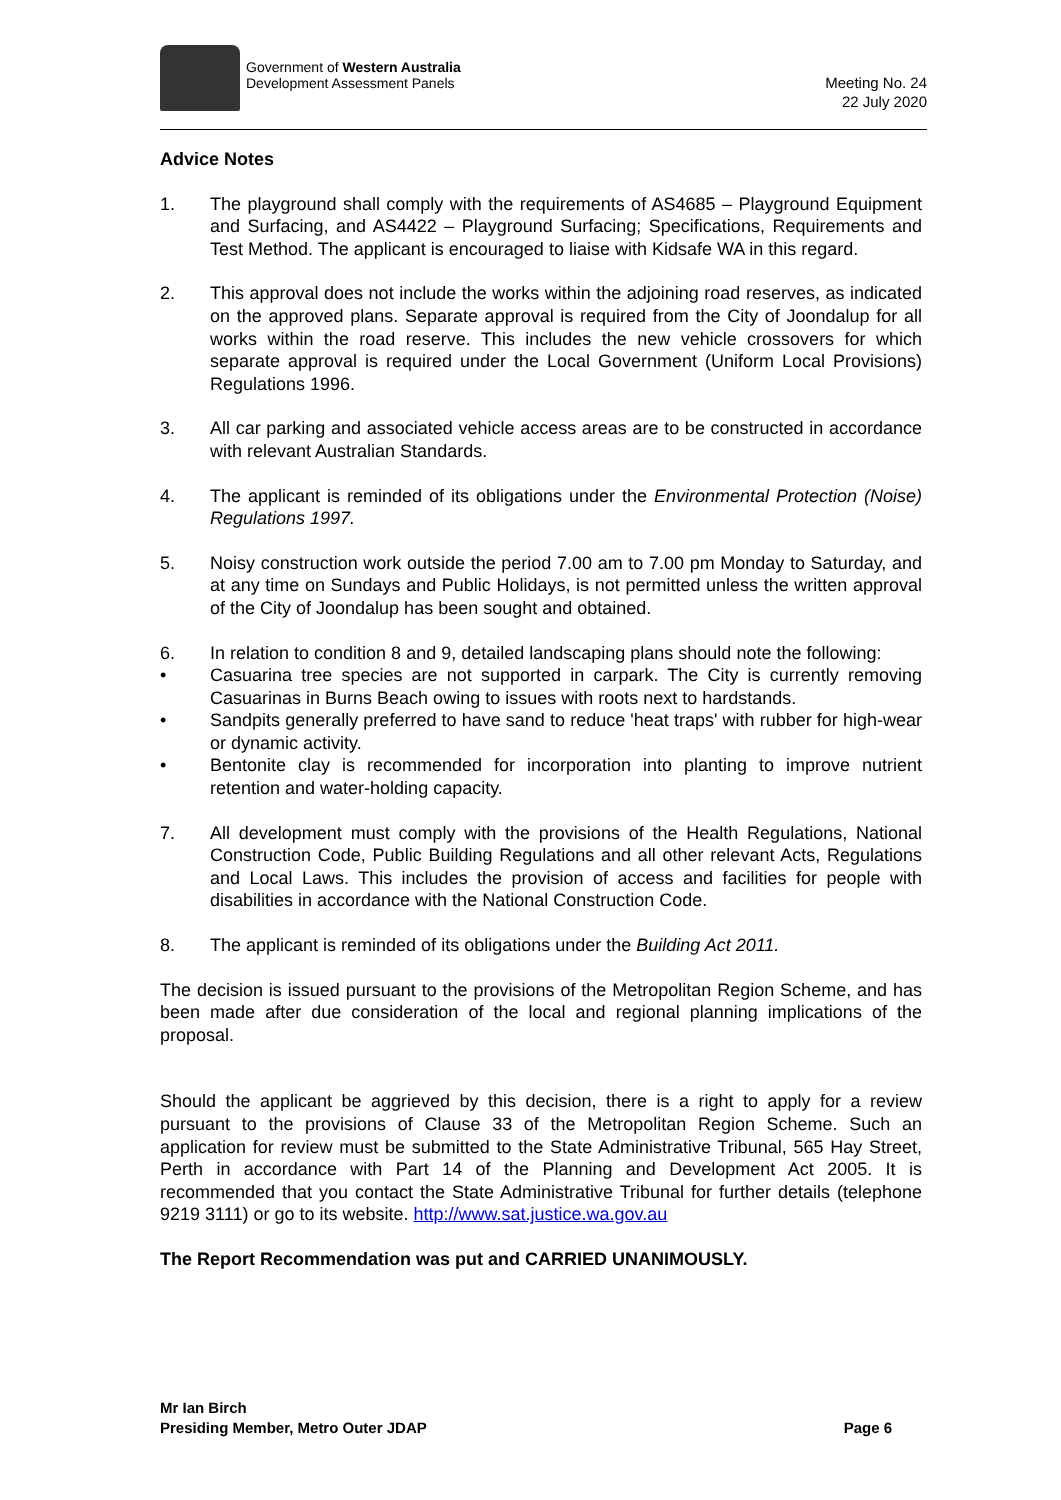Government of Western Australia
Development Assessment Panels
Meeting No. 24
22 July 2020
Advice Notes
1. The playground shall comply with the requirements of AS4685 – Playground Equipment and Surfacing, and AS4422 – Playground Surfacing; Specifications, Requirements and Test Method. The applicant is encouraged to liaise with Kidsafe WA in this regard.
2. This approval does not include the works within the adjoining road reserves, as indicated on the approved plans. Separate approval is required from the City of Joondalup for all works within the road reserve. This includes the new vehicle crossovers for which separate approval is required under the Local Government (Uniform Local Provisions) Regulations 1996.
3. All car parking and associated vehicle access areas are to be constructed in accordance with relevant Australian Standards.
4. The applicant is reminded of its obligations under the Environmental Protection (Noise) Regulations 1997.
5. Noisy construction work outside the period 7.00 am to 7.00 pm Monday to Saturday, and at any time on Sundays and Public Holidays, is not permitted unless the written approval of the City of Joondalup has been sought and obtained.
6. In relation to condition 8 and 9, detailed landscaping plans should note the following:
• Casuarina tree species are not supported in carpark. The City is currently removing Casuarinas in Burns Beach owing to issues with roots next to hardstands.
• Sandpits generally preferred to have sand to reduce 'heat traps' with rubber for high-wear or dynamic activity.
• Bentonite clay is recommended for incorporation into planting to improve nutrient retention and water-holding capacity.
7. All development must comply with the provisions of the Health Regulations, National Construction Code, Public Building Regulations and all other relevant Acts, Regulations and Local Laws. This includes the provision of access and facilities for people with disabilities in accordance with the National Construction Code.
8. The applicant is reminded of its obligations under the Building Act 2011.
The decision is issued pursuant to the provisions of the Metropolitan Region Scheme, and has been made after due consideration of the local and regional planning implications of the proposal.
Should the applicant be aggrieved by this decision, there is a right to apply for a review pursuant to the provisions of Clause 33 of the Metropolitan Region Scheme. Such an application for review must be submitted to the State Administrative Tribunal, 565 Hay Street, Perth in accordance with Part 14 of the Planning and Development Act 2005. It is recommended that you contact the State Administrative Tribunal for further details (telephone 9219 3111) or go to its website. http://www.sat.justice.wa.gov.au
The Report Recommendation was put and CARRIED UNANIMOUSLY.
Mr Ian Birch
Presiding Member, Metro Outer JDAP Page 6